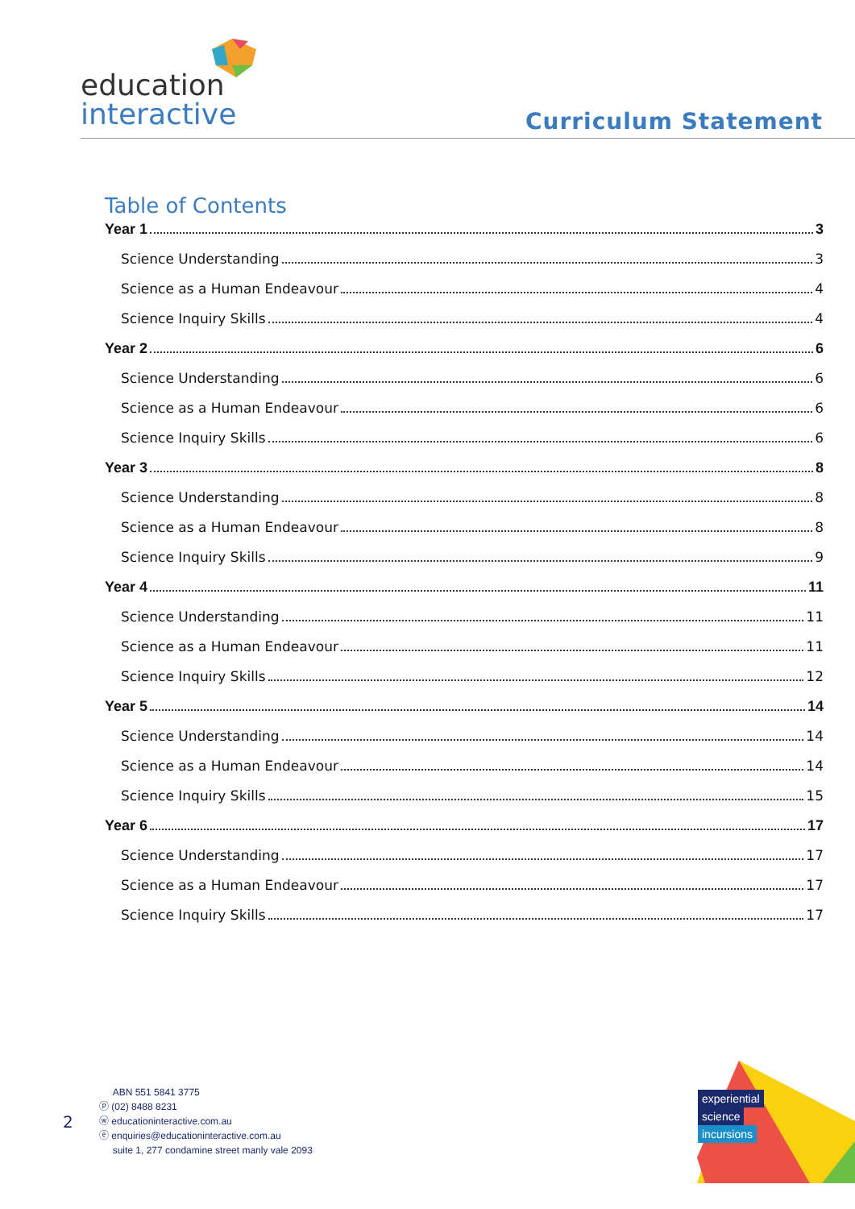education
interactive
Curriculum Statement
Table of Contents
Year 1 3
Science Understanding 3
Science as a Human Endeavour 4
Science Inquiry Skills 4
Year 2 6
Science Understanding 6
Science as a Human Endeavour 6
Science Inquiry Skills 6
Year 3 8
Science Understanding 8
Science as a Human Endeavour 8
Science Inquiry Skills 9
Year 4 11
Science Understanding 11
Science as a Human Endeavour 11
Science Inquiry Skills 12
Year 5 14
Science Understanding 14
Science as a Human Endeavour 14
Science Inquiry Skills 15
Year 6 17
Science Understanding 17
Science as a Human Endeavour 17
Science Inquiry Skills 17
2
ABN 551 5841 3775
ⓟ (02) 8488 8231
ⓦ educationinteractive.com.au
ⓔ enquiries@educationinteractive.com.au
suite 1, 277 condamine street manly vale 2093
experiential
science
incursions